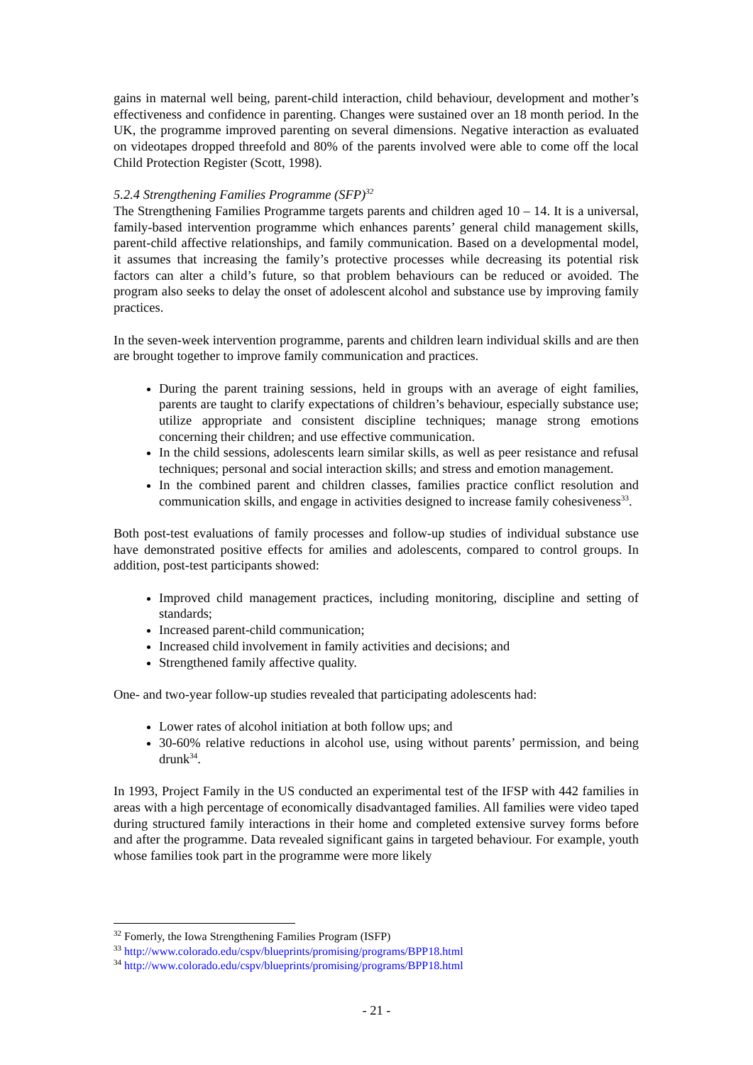gains in maternal well being, parent-child interaction, child behaviour, development and mother’s effectiveness and confidence in parenting. Changes were sustained over an 18 month period. In the UK, the programme improved parenting on several dimensions. Negative interaction as evaluated on videotapes dropped threefold and 80% of the parents involved were able to come off the local Child Protection Register (Scott, 1998).
5.2.4 Strengthening Families Programme (SFP)<sup>32</sup>
The Strengthening Families Programme targets parents and children aged 10 – 14. It is a universal, family-based intervention programme which enhances parents’ general child management skills, parent-child affective relationships, and family communication. Based on a developmental model, it assumes that increasing the family’s protective processes while decreasing its potential risk factors can alter a child’s future, so that problem behaviours can be reduced or avoided. The program also seeks to delay the onset of adolescent alcohol and substance use by improving family practices.
In the seven-week intervention programme, parents and children learn individual skills and are then are brought together to improve family communication and practices.
During the parent training sessions, held in groups with an average of eight families, parents are taught to clarify expectations of children’s behaviour, especially substance use; utilize appropriate and consistent discipline techniques; manage strong emotions concerning their children; and use effective communication.
In the child sessions, adolescents learn similar skills, as well as peer resistance and refusal techniques; personal and social interaction skills; and stress and emotion management.
In the combined parent and children classes, families practice conflict resolution and communication skills, and engage in activities designed to increase family cohesiveness<sup>33</sup>.
Both post-test evaluations of family processes and follow-up studies of individual substance use have demonstrated positive effects for amilies and adolescents, compared to control groups. In addition, post-test participants showed:
Improved child management practices, including monitoring, discipline and setting of standards;
Increased parent-child communication;
Increased child involvement in family activities and decisions; and
Strengthened family affective quality.
One- and two-year follow-up studies revealed that participating adolescents had:
Lower rates of alcohol initiation at both follow ups; and
30-60% relative reductions in alcohol use, using without parents’ permission, and being drunk<sup>34</sup>.
In 1993, Project Family in the US conducted an experimental test of the IFSP with 442 families in areas with a high percentage of economically disadvantaged families. All families were video taped during structured family interactions in their home and completed extensive survey forms before and after the programme. Data revealed significant gains in targeted behaviour. For example, youth whose families took part in the programme were more likely
<sup>32</sup> Fomerly, the Iowa Strengthening Families Program (ISFP)
<sup>33</sup> http://www.colorado.edu/cspv/blueprints/promising/programs/BPP18.html
<sup>34</sup> http://www.colorado.edu/cspv/blueprints/promising/programs/BPP18.html
- 21 -